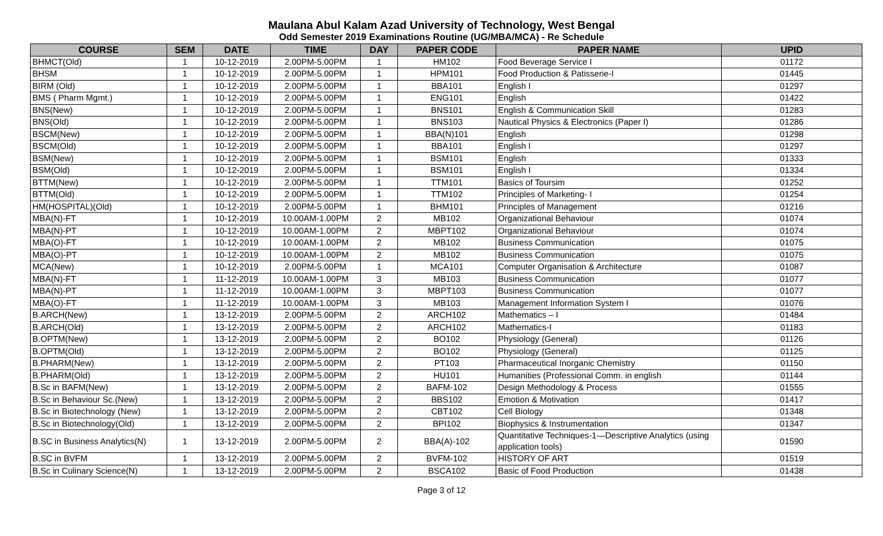Maulana Abul Kalam Azad University of Technology, West Bengal
Odd Semester 2019 Examinations Routine (UG/MBA/MCA) - Re Schedule
| COURSE | SEM | DATE | TIME | DAY | PAPER CODE | PAPER NAME | UPID |
| --- | --- | --- | --- | --- | --- | --- | --- |
| BHMCT(Old) | 1 | 10-12-2019 | 2.00PM-5.00PM | 1 | HM102 | Food Beverage Service I | 01172 |
| BHSM | 1 | 10-12-2019 | 2.00PM-5.00PM | 1 | HPM101 | Food Production & Patisserie-I | 01445 |
| BIRM (Old) | 1 | 10-12-2019 | 2.00PM-5.00PM | 1 | BBA101 | English I | 01297 |
| BMS ( Pharm Mgmt.) | 1 | 10-12-2019 | 2.00PM-5.00PM | 1 | ENG101 | English | 01422 |
| BNS(New) | 1 | 10-12-2019 | 2.00PM-5.00PM | 1 | BNS101 | English & Communication Skill | 01283 |
| BNS(Old) | 1 | 10-12-2019 | 2.00PM-5.00PM | 1 | BNS103 | Nautical Physics & Electronics (Paper I) | 01286 |
| BSCM(New) | 1 | 10-12-2019 | 2.00PM-5.00PM | 1 | BBA(N)101 | English | 01298 |
| BSCM(Old) | 1 | 10-12-2019 | 2.00PM-5.00PM | 1 | BBA101 | English I | 01297 |
| BSM(New) | 1 | 10-12-2019 | 2.00PM-5.00PM | 1 | BSM101 | English | 01333 |
| BSM(Old) | 1 | 10-12-2019 | 2.00PM-5.00PM | 1 | BSM101 | English I | 01334 |
| BTTM(New) | 1 | 10-12-2019 | 2.00PM-5.00PM | 1 | TTM101 | Basics of Toursim | 01252 |
| BTTM(Old) | 1 | 10-12-2019 | 2.00PM-5.00PM | 1 | TTM102 | Principles of Marketing- I | 01254 |
| HM(HOSPITAL)(Old) | 1 | 10-12-2019 | 2.00PM-5.00PM | 1 | BHM101 | Principles of Management | 01216 |
| MBA(N)-FT | 1 | 10-12-2019 | 10.00AM-1.00PM | 2 | MB102 | Organizational Behaviour | 01074 |
| MBA(N)-PT | 1 | 10-12-2019 | 10.00AM-1.00PM | 2 | MBPT102 | Organizational Behaviour | 01074 |
| MBA(O)-FT | 1 | 10-12-2019 | 10.00AM-1.00PM | 2 | MB102 | Business Communication | 01075 |
| MBA(O)-PT | 1 | 10-12-2019 | 10.00AM-1.00PM | 2 | MB102 | Business Communication | 01075 |
| MCA(New) | 1 | 10-12-2019 | 2.00PM-5.00PM | 1 | MCA101 | Computer Organisation & Architecture | 01087 |
| MBA(N)-FT | 1 | 11-12-2019 | 10.00AM-1.00PM | 3 | MB103 | Business Communication | 01077 |
| MBA(N)-PT | 1 | 11-12-2019 | 10.00AM-1.00PM | 3 | MBPT103 | Business Communication | 01077 |
| MBA(O)-FT | 1 | 11-12-2019 | 10.00AM-1.00PM | 3 | MB103 | Management Information System I | 01076 |
| B.ARCH(New) | 1 | 13-12-2019 | 2.00PM-5.00PM | 2 | ARCH102 | Mathematics – I | 01484 |
| B.ARCH(Old) | 1 | 13-12-2019 | 2.00PM-5.00PM | 2 | ARCH102 | Mathematics-I | 01183 |
| B.OPTM(New) | 1 | 13-12-2019 | 2.00PM-5.00PM | 2 | BO102 | Physiology (General) | 01126 |
| B.OPTM(Old) | 1 | 13-12-2019 | 2.00PM-5.00PM | 2 | BO102 | Physiology (General) | 01125 |
| B.PHARM(New) | 1 | 13-12-2019 | 2.00PM-5.00PM | 2 | PT103 | Pharmaceutical Inorganic Chemistry | 01150 |
| B.PHARM(Old) | 1 | 13-12-2019 | 2.00PM-5.00PM | 2 | HU101 | Humanities (Professional Comm. in english | 01144 |
| B.Sc in BAFM(New) | 1 | 13-12-2019 | 2.00PM-5.00PM | 2 | BAFM-102 | Design Methodology & Process | 01555 |
| B.Sc in Behaviour Sc.(New) | 1 | 13-12-2019 | 2.00PM-5.00PM | 2 | BBS102 | Emotion & Motivation | 01417 |
| B.Sc in Biotechnology (New) | 1 | 13-12-2019 | 2.00PM-5.00PM | 2 | CBT102 | Cell Biology | 01348 |
| B.Sc in Biotechnology(Old) | 1 | 13-12-2019 | 2.00PM-5.00PM | 2 | BPI102 | Biophysics & Instrumentation | 01347 |
| B.SC in Business Analytics(N) | 1 | 13-12-2019 | 2.00PM-5.00PM | 2 | BBA(A)-102 | Quantitative Techniques-1—Descriptive Analytics (using application tools) | 01590 |
| B.SC in BVFM | 1 | 13-12-2019 | 2.00PM-5.00PM | 2 | BVFM-102 | HISTORY OF ART | 01519 |
| B.Sc in Culinary Science(N) | 1 | 13-12-2019 | 2.00PM-5.00PM | 2 | BSCA102 | Basic of Food Production | 01438 |
Page 3 of 12